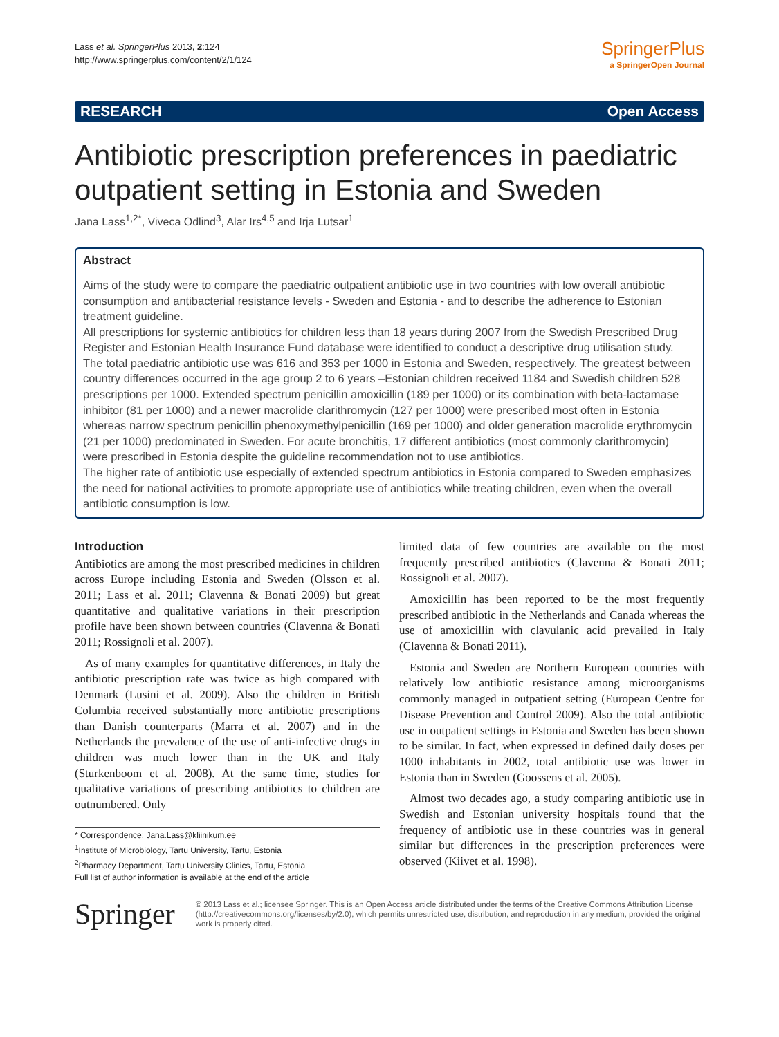Lass et al. SpringerPlus 2013, 2:124
http://www.springerplus.com/content/2/1/124
SpringerPlus
a SpringerOpen Journal
RESEARCH Open Access
Antibiotic prescription preferences in paediatric outpatient setting in Estonia and Sweden
Jana Lass<sup>1,2*</sup>, Viveca Odlind<sup>3</sup>, Alar Irs<sup>4,5</sup> and Irja Lutsar<sup>1</sup>
Abstract
Aims of the study were to compare the paediatric outpatient antibiotic use in two countries with low overall antibiotic consumption and antibacterial resistance levels - Sweden and Estonia - and to describe the adherence to Estonian treatment guideline.
All prescriptions for systemic antibiotics for children less than 18 years during 2007 from the Swedish Prescribed Drug Register and Estonian Health Insurance Fund database were identified to conduct a descriptive drug utilisation study.
The total paediatric antibiotic use was 616 and 353 per 1000 in Estonia and Sweden, respectively. The greatest between country differences occurred in the age group 2 to 6 years –Estonian children received 1184 and Swedish children 528 prescriptions per 1000. Extended spectrum penicillin amoxicillin (189 per 1000) or its combination with beta-lactamase inhibitor (81 per 1000) and a newer macrolide clarithromycin (127 per 1000) were prescribed most often in Estonia whereas narrow spectrum penicillin phenoxymethylpenicillin (169 per 1000) and older generation macrolide erythromycin (21 per 1000) predominated in Sweden. For acute bronchitis, 17 different antibiotics (most commonly clarithromycin) were prescribed in Estonia despite the guideline recommendation not to use antibiotics.
The higher rate of antibiotic use especially of extended spectrum antibiotics in Estonia compared to Sweden emphasizes the need for national activities to promote appropriate use of antibiotics while treating children, even when the overall antibiotic consumption is low.
Introduction
Antibiotics are among the most prescribed medicines in children across Europe including Estonia and Sweden (Olsson et al. 2011; Lass et al. 2011; Clavenna & Bonati 2009) but great quantitative and qualitative variations in their prescription profile have been shown between countries (Clavenna & Bonati 2011; Rossignoli et al. 2007).
As of many examples for quantitative differences, in Italy the antibiotic prescription rate was twice as high compared with Denmark (Lusini et al. 2009). Also the children in British Columbia received substantially more antibiotic prescriptions than Danish counterparts (Marra et al. 2007) and in the Netherlands the prevalence of the use of anti-infective drugs in children was much lower than in the UK and Italy (Sturkenboom et al. 2008). At the same time, studies for qualitative variations of prescribing antibiotics to children are outnumbered. Only
* Correspondence: Jana.Lass@kliinikum.ee
<sup>1</sup> Institute of Microbiology, Tartu University, Tartu, Estonia
<sup>2</sup> Pharmacy Department, Tartu University Clinics, Tartu, Estonia
Full list of author information is available at the end of the article
limited data of few countries are available on the most frequently prescribed antibiotics (Clavenna & Bonati 2011; Rossignoli et al. 2007).
Amoxicillin has been reported to be the most frequently prescribed antibiotic in the Netherlands and Canada whereas the use of amoxicillin with clavulanic acid prevailed in Italy (Clavenna & Bonati 2011).
Estonia and Sweden are Northern European countries with relatively low antibiotic resistance among microorganisms commonly managed in outpatient setting (European Centre for Disease Prevention and Control 2009). Also the total antibiotic use in outpatient settings in Estonia and Sweden has been shown to be similar. In fact, when expressed in defined daily doses per 1000 inhabitants in 2002, total antibiotic use was lower in Estonia than in Sweden (Goossens et al. 2005).
Almost two decades ago, a study comparing antibiotic use in Swedish and Estonian university hospitals found that the frequency of antibiotic use in these countries was in general similar but differences in the prescription preferences were observed (Kiivet et al. 1998).
Springer
© 2013 Lass et al.; licensee Springer. This is an Open Access article distributed under the terms of the Creative Commons Attribution License (http://creativecommons.org/licenses/by/2.0), which permits unrestricted use, distribution, and reproduction in any medium, provided the original work is properly cited.